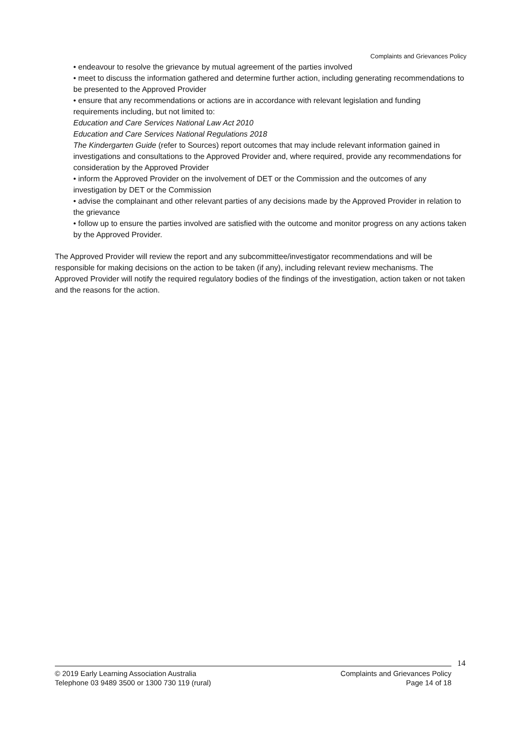Complaints and Grievances Policy
• endeavour to resolve the grievance by mutual agreement of the parties involved
• meet to discuss the information gathered and determine further action, including generating recommendations to be presented to the Approved Provider
• ensure that any recommendations or actions are in accordance with relevant legislation and funding requirements including, but not limited to:
Education and Care Services National Law Act 2010
Education and Care Services National Regulations 2018
The Kindergarten Guide (refer to Sources) report outcomes that may include relevant information gained in investigations and consultations to the Approved Provider and, where required, provide any recommendations for consideration by the Approved Provider
• inform the Approved Provider on the involvement of DET or the Commission and the outcomes of any investigation by DET or the Commission
• advise the complainant and other relevant parties of any decisions made by the Approved Provider in relation to the grievance
• follow up to ensure the parties involved are satisfied with the outcome and monitor progress on any actions taken by the Approved Provider.
The Approved Provider will review the report and any subcommittee/investigator recommendations and will be responsible for making decisions on the action to be taken (if any), including relevant review mechanisms. The Approved Provider will notify the required regulatory bodies of the findings of the investigation, action taken or not taken and the reasons for the action.
14
© 2019 Early Learning Association Australia
Telephone 03 9489 3500 or 1300 730 119 (rural)
Complaints and Grievances Policy
Page 14 of 18